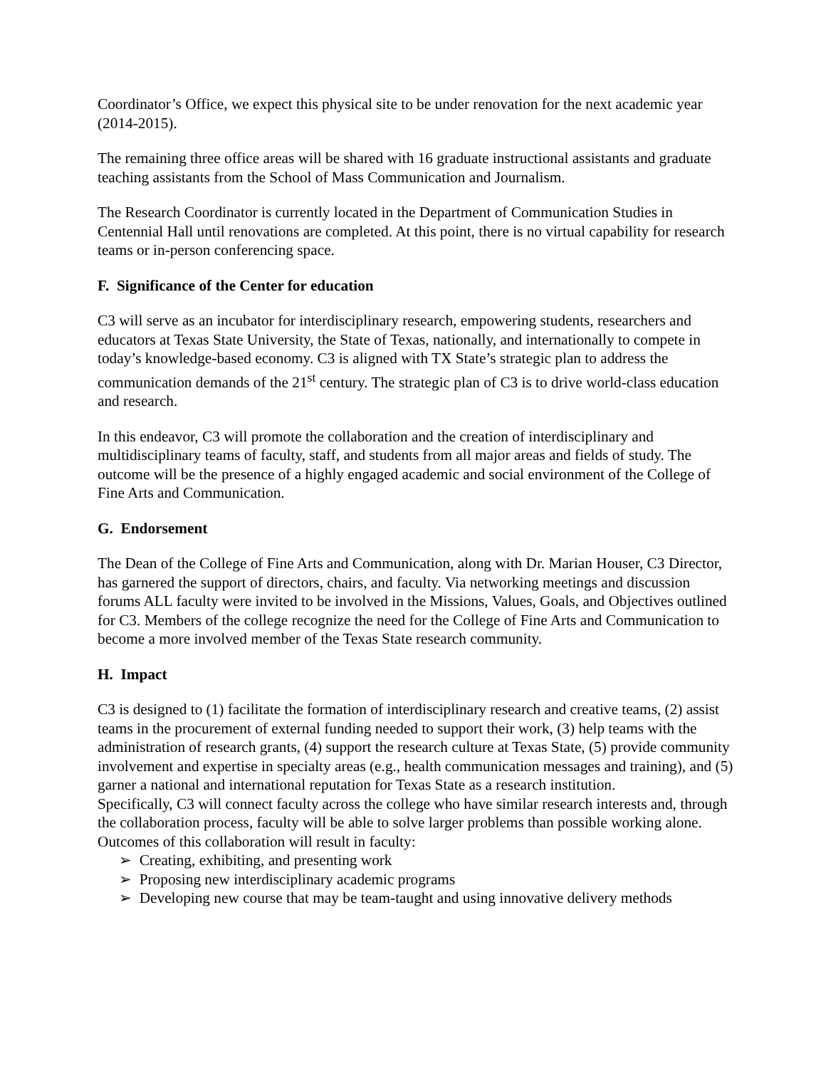Coordinator’s Office, we expect this physical site to be under renovation for the next academic year (2014-2015).
The remaining three office areas will be shared with 16 graduate instructional assistants and graduate teaching assistants from the School of Mass Communication and Journalism.
The Research Coordinator is currently located in the Department of Communication Studies in Centennial Hall until renovations are completed. At this point, there is no virtual capability for research teams or in-person conferencing space.
F. Significance of the Center for education
C3 will serve as an incubator for interdisciplinary research, empowering students, researchers and educators at Texas State University, the State of Texas, nationally, and internationally to compete in today’s knowledge-based economy. C3 is aligned with TX State’s strategic plan to address the communication demands of the 21<sup>st</sup> century. The strategic plan of C3 is to drive world-class education and research.
In this endeavor, C3 will promote the collaboration and the creation of interdisciplinary and multidisciplinary teams of faculty, staff, and students from all major areas and fields of study. The outcome will be the presence of a highly engaged academic and social environment of the College of Fine Arts and Communication.
G. Endorsement
The Dean of the College of Fine Arts and Communication, along with Dr. Marian Houser, C3 Director, has garnered the support of directors, chairs, and faculty. Via networking meetings and discussion forums ALL faculty were invited to be involved in the Missions, Values, Goals, and Objectives outlined for C3. Members of the college recognize the need for the College of Fine Arts and Communication to become a more involved member of the Texas State research community.
H. Impact
C3 is designed to (1) facilitate the formation of interdisciplinary research and creative teams, (2) assist teams in the procurement of external funding needed to support their work, (3) help teams with the administration of research grants, (4) support the research culture at Texas State, (5) provide community involvement and expertise in specialty areas (e.g., health communication messages and training), and (5) garner a national and international reputation for Texas State as a research institution.
Specifically, C3 will connect faculty across the college who have similar research interests and, through the collaboration process, faculty will be able to solve larger problems than possible working alone. Outcomes of this collaboration will result in faculty:
➢ Creating, exhibiting, and presenting work
➢ Proposing new interdisciplinary academic programs
➢ Developing new course that may be team-taught and using innovative delivery methods